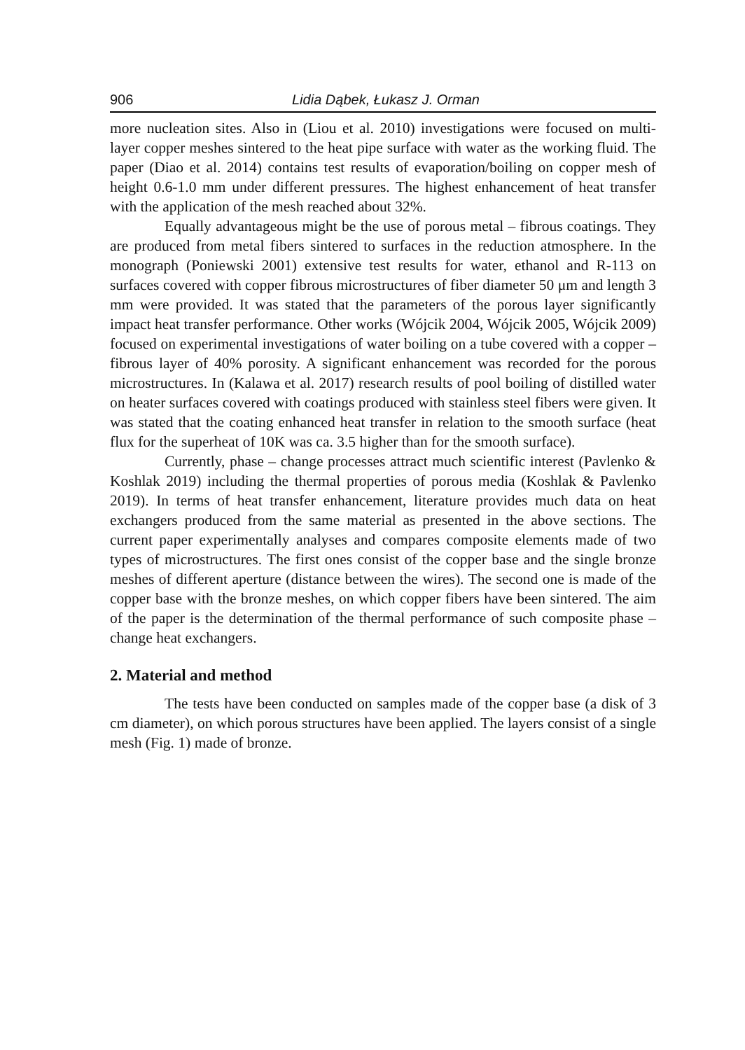906 Lidia Dąbek, Łukasz J. Orman
more nucleation sites. Also in (Liou et al. 2010) investigations were focused on multi-layer copper meshes sintered to the heat pipe surface with water as the working fluid. The paper (Diao et al. 2014) contains test results of evaporation/boiling on copper mesh of height 0.6-1.0 mm under different pressures. The highest enhancement of heat transfer with the application of the mesh reached about 32%.
Equally advantageous might be the use of porous metal – fibrous coatings. They are produced from metal fibers sintered to surfaces in the reduction atmosphere. In the monograph (Poniewski 2001) extensive test results for water, ethanol and R-113 on surfaces covered with copper fibrous microstructures of fiber diameter 50 μm and length 3 mm were provided. It was stated that the parameters of the porous layer significantly impact heat transfer performance. Other works (Wójcik 2004, Wójcik 2005, Wójcik 2009) focused on experimental investigations of water boiling on a tube covered with a copper – fibrous layer of 40% porosity. A significant enhancement was recorded for the porous microstructures. In (Kalawa et al. 2017) research results of pool boiling of distilled water on heater surfaces covered with coatings produced with stainless steel fibers were given. It was stated that the coating enhanced heat transfer in relation to the smooth surface (heat flux for the superheat of 10K was ca. 3.5 higher than for the smooth surface).
Currently, phase – change processes attract much scientific interest (Pavlenko & Koshlak 2019) including the thermal properties of porous media (Koshlak & Pavlenko 2019). In terms of heat transfer enhancement, literature provides much data on heat exchangers produced from the same material as presented in the above sections. The current paper experimentally analyses and compares composite elements made of two types of microstructures. The first ones consist of the copper base and the single bronze meshes of different aperture (distance between the wires). The second one is made of the copper base with the bronze meshes, on which copper fibers have been sintered. The aim of the paper is the determination of the thermal performance of such composite phase – change heat exchangers.
2. Material and method
The tests have been conducted on samples made of the copper base (a disk of 3 cm diameter), on which porous structures have been applied. The layers consist of a single mesh (Fig. 1) made of bronze.